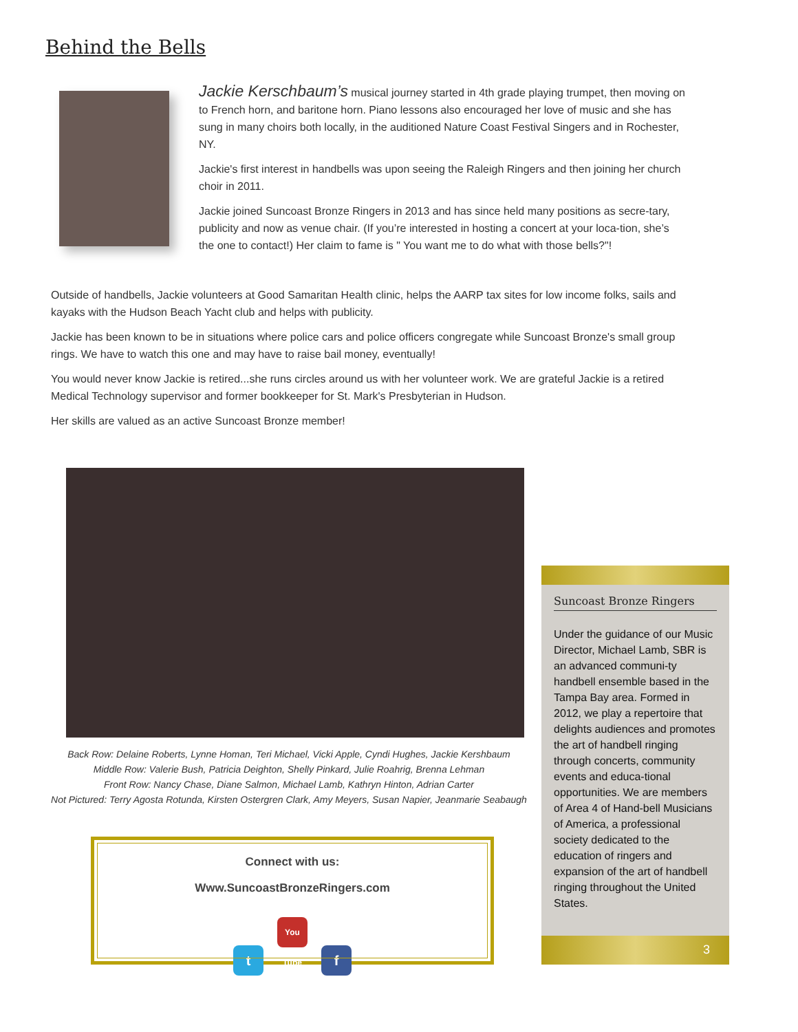Behind the Bells
Jackie Kerschbaum’s musical journey started in 4th grade playing trumpet, then moving on to French horn, and baritone horn. Piano lessons also encouraged her love of music and she has sung in many choirs both locally, in the auditioned Nature Coast Festival Singers and in Rochester, NY.
Jackie's first interest in handbells was upon seeing the Raleigh Ringers and then joining her church choir in 2011.
Jackie joined Suncoast Bronze Ringers in 2013 and has since held many positions as secre-tary, publicity and now as venue chair. (If you’re interested in hosting a concert at your loca-tion, she’s the one to contact!) Her claim to fame is " You want me to do what with those bells?"!
Outside of handbells, Jackie volunteers at Good Samaritan Health clinic, helps the AARP tax sites for low income folks, sails and kayaks with the Hudson Beach Yacht club and helps with publicity.
Jackie has been known to be in situations where police cars and police officers congregate while Suncoast Bronze's small group rings. We have to watch this one and may have to raise bail money, eventually!
You would never know Jackie is retired...she runs circles around us with her volunteer work. We are grateful Jackie is a retired Medical Technology supervisor and former bookkeeper for St. Mark's Presbyterian in Hudson.
Her skills are valued as an active Suncoast Bronze member!
Back Row: Delaine Roberts, Lynne Homan, Teri Michael, Vicki Apple, Cyndi Hughes, Jackie Kershbaum
Middle Row: Valerie Bush, Patricia Deighton, Shelly Pinkard, Julie Roahrig, Brenna Lehman
Front Row: Nancy Chase, Diane Salmon, Michael Lamb, Kathryn Hinton, Adrian Carter
Not Pictured: Terry Agosta Rotunda, Kirsten Ostergren Clark, Amy Meyers, Susan Napier, Jeanmarie Seabaugh
Connect with us:
Www.SuncoastBronzeRingers.com
t You Tube f
Suncoast Bronze Ringers
Under the guidance of our Music Director, Michael Lamb, SBR is an advanced communi-ty handbell ensemble based in the Tampa Bay area. Formed in 2012, we play a repertoire that delights audiences and promotes the art of handbell ringing through concerts, community events and educa-tional opportunities. We are members of Area 4 of Hand-bell Musicians of America, a professional society dedicated to the education of ringers and expansion of the art of handbell ringing throughout the United States.
3